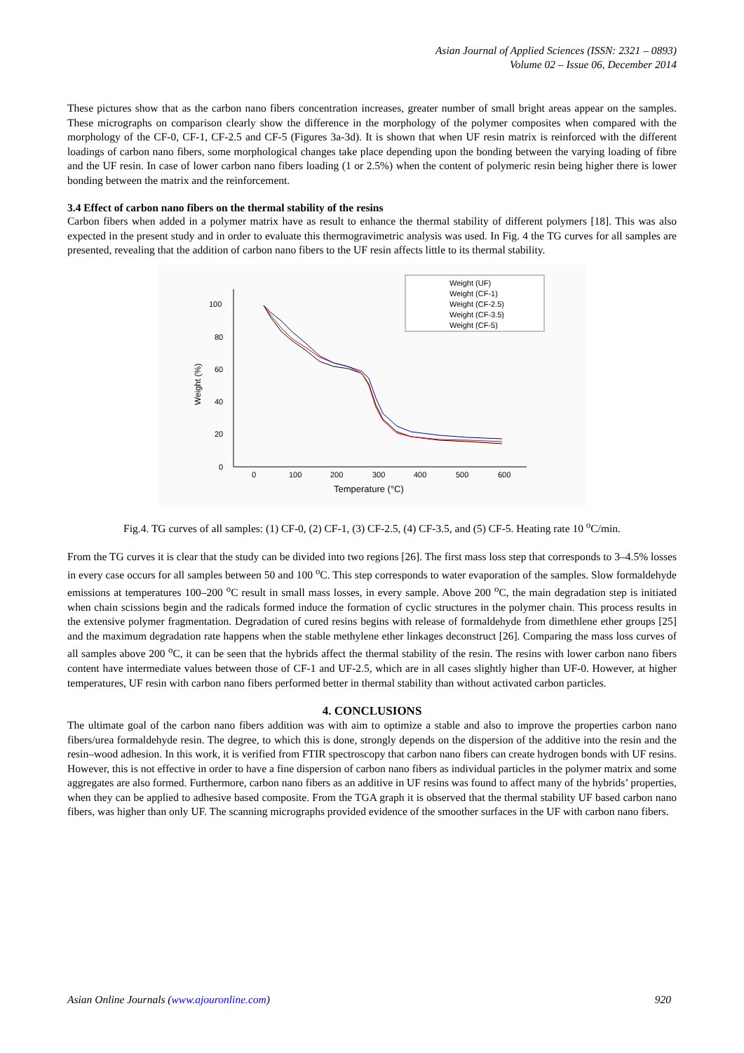Asian Journal of Applied Sciences (ISSN: 2321 – 0893)
Volume 02 – Issue 06, December 2014
These pictures show that as the carbon nano fibers concentration increases, greater number of small bright areas appear on the samples. These micrographs on comparison clearly show the difference in the morphology of the polymer composites when compared with the morphology of the CF-0, CF-1, CF-2.5 and CF-5 (Figures 3a-3d). It is shown that when UF resin matrix is reinforced with the different loadings of carbon nano fibers, some morphological changes take place depending upon the bonding between the varying loading of fibre and the UF resin. In case of lower carbon nano fibers loading (1 or 2.5%) when the content of polymeric resin being higher there is lower bonding between the matrix and the reinforcement.
3.4 Effect of carbon nano fibers on the thermal stability of the resins
Carbon fibers when added in a polymer matrix have as result to enhance the thermal stability of different polymers [18]. This was also expected in the present study and in order to evaluate this thermogravimetric analysis was used. In Fig. 4 the TG curves for all samples are presented, revealing that the addition of carbon nano fibers to the UF resin affects little to its thermal stability.
100
80
60
40
20
0
0
100
200
300
400
500
600
Temperature (°C)
Weight (%)
Weight (UF)
Weight (CF-1)
Weight (CF-2.5)
Weight (CF-3.5)
Weight (CF-5)
Fig.4. TG curves of all samples: (1) CF-0, (2) CF-1, (3) CF-2.5, (4) CF-3.5, and (5) CF-5. Heating rate 10 <sup>o</sup>C/min.
From the TG curves it is clear that the study can be divided into two regions [26]. The first mass loss step that corresponds to 3–4.5% losses in every case occurs for all samples between 50 and 100 <sup>o</sup>C. This step corresponds to water evaporation of the samples. Slow formaldehyde emissions at temperatures 100–200 <sup>o</sup>C result in small mass losses, in every sample. Above 200 <sup>o</sup>C, the main degradation step is initiated when chain scissions begin and the radicals formed induce the formation of cyclic structures in the polymer chain. This process results in the extensive polymer fragmentation. Degradation of cured resins begins with release of formaldehyde from dimethlene ether groups [25] and the maximum degradation rate happens when the stable methylene ether linkages deconstruct [26]. Comparing the mass loss curves of all samples above 200 <sup>o</sup>C, it can be seen that the hybrids affect the thermal stability of the resin. The resins with lower carbon nano fibers content have intermediate values between those of CF-1 and UF-2.5, which are in all cases slightly higher than UF-0. However, at higher temperatures, UF resin with carbon nano fibers performed better in thermal stability than without activated carbon particles.
4. CONCLUSIONS
The ultimate goal of the carbon nano fibers addition was with aim to optimize a stable and also to improve the properties carbon nano fibers/urea formaldehyde resin. The degree, to which this is done, strongly depends on the dispersion of the additive into the resin and the resin–wood adhesion. In this work, it is verified from FTIR spectroscopy that carbon nano fibers can create hydrogen bonds with UF resins. However, this is not effective in order to have a fine dispersion of carbon nano fibers as individual particles in the polymer matrix and some aggregates are also formed. Furthermore, carbon nano fibers as an additive in UF resins was found to affect many of the hybrids’ properties, when they can be applied to adhesive based composite. From the TGA graph it is observed that the thermal stability UF based carbon nano fibers, was higher than only UF. The scanning micrographs provided evidence of the smoother surfaces in the UF with carbon nano fibers.
Asian Online Journals (www.ajouronline.com) 920